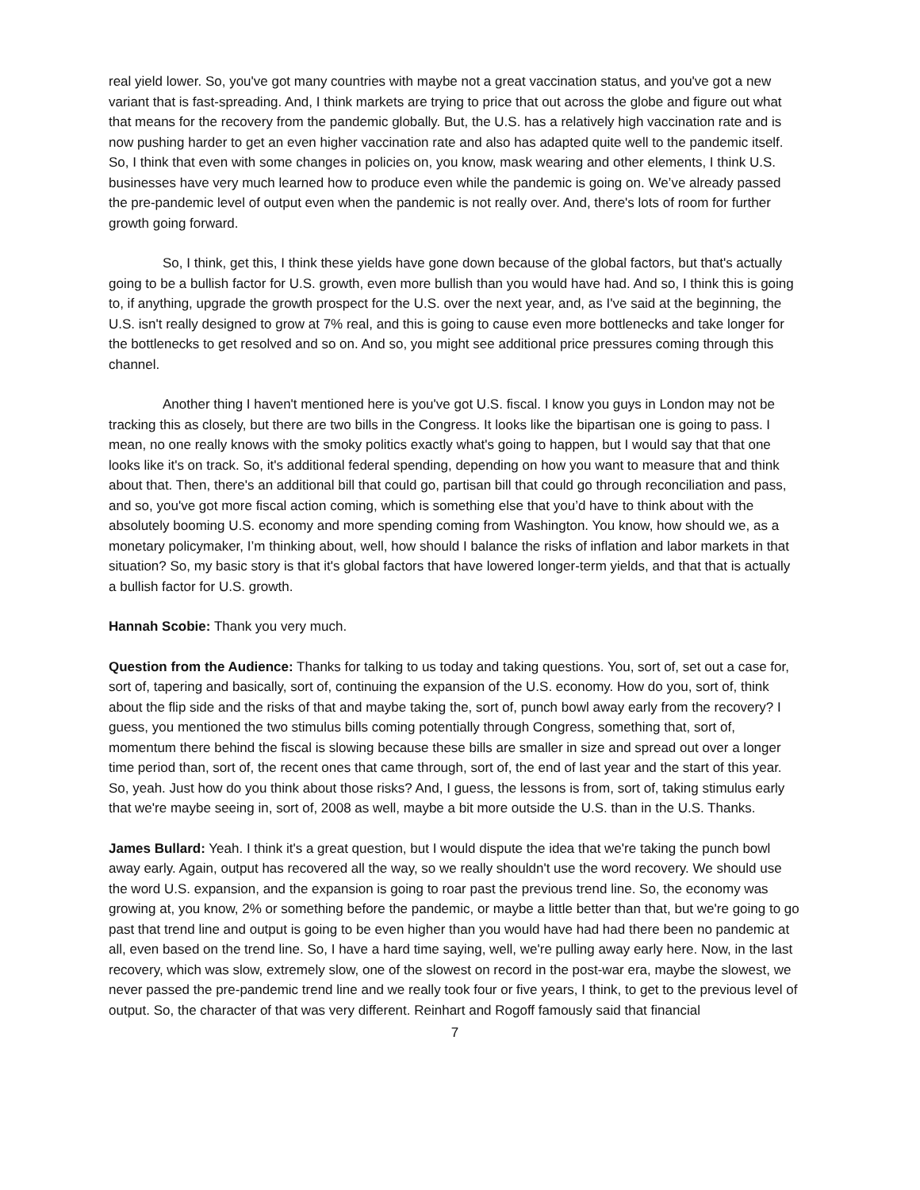real yield lower. So, you've got many countries with maybe not a great vaccination status, and you've got a new variant that is fast-spreading. And, I think markets are trying to price that out across the globe and figure out what that means for the recovery from the pandemic globally. But, the U.S. has a relatively high vaccination rate and is now pushing harder to get an even higher vaccination rate and also has adapted quite well to the pandemic itself. So, I think that even with some changes in policies on, you know, mask wearing and other elements, I think U.S. businesses have very much learned how to produce even while the pandemic is going on. We’ve already passed the pre-pandemic level of output even when the pandemic is not really over. And, there's lots of room for further growth going forward.
So, I think, get this, I think these yields have gone down because of the global factors, but that's actually going to be a bullish factor for U.S. growth, even more bullish than you would have had. And so, I think this is going to, if anything, upgrade the growth prospect for the U.S. over the next year, and, as I've said at the beginning, the U.S. isn't really designed to grow at 7% real, and this is going to cause even more bottlenecks and take longer for the bottlenecks to get resolved and so on. And so, you might see additional price pressures coming through this channel.
Another thing I haven't mentioned here is you've got U.S. fiscal. I know you guys in London may not be tracking this as closely, but there are two bills in the Congress. It looks like the bipartisan one is going to pass. I mean, no one really knows with the smoky politics exactly what's going to happen, but I would say that that one looks like it's on track. So, it's additional federal spending, depending on how you want to measure that and think about that. Then, there's an additional bill that could go, partisan bill that could go through reconciliation and pass, and so, you've got more fiscal action coming, which is something else that you’d have to think about with the absolutely booming U.S. economy and more spending coming from Washington. You know, how should we, as a monetary policymaker, I’m thinking about, well, how should I balance the risks of inflation and labor markets in that situation? So, my basic story is that it's global factors that have lowered longer-term yields, and that that is actually a bullish factor for U.S. growth.
Hannah Scobie: Thank you very much.
Question from the Audience: Thanks for talking to us today and taking questions. You, sort of, set out a case for, sort of, tapering and basically, sort of, continuing the expansion of the U.S. economy. How do you, sort of, think about the flip side and the risks of that and maybe taking the, sort of, punch bowl away early from the recovery? I guess, you mentioned the two stimulus bills coming potentially through Congress, something that, sort of, momentum there behind the fiscal is slowing because these bills are smaller in size and spread out over a longer time period than, sort of, the recent ones that came through, sort of, the end of last year and the start of this year. So, yeah. Just how do you think about those risks? And, I guess, the lessons is from, sort of, taking stimulus early that we're maybe seeing in, sort of, 2008 as well, maybe a bit more outside the U.S. than in the U.S. Thanks.
James Bullard: Yeah. I think it's a great question, but I would dispute the idea that we're taking the punch bowl away early. Again, output has recovered all the way, so we really shouldn't use the word recovery. We should use the word U.S. expansion, and the expansion is going to roar past the previous trend line. So, the economy was growing at, you know, 2% or something before the pandemic, or maybe a little better than that, but we're going to go past that trend line and output is going to be even higher than you would have had had there been no pandemic at all, even based on the trend line. So, I have a hard time saying, well, we're pulling away early here. Now, in the last recovery, which was slow, extremely slow, one of the slowest on record in the post-war era, maybe the slowest, we never passed the pre-pandemic trend line and we really took four or five years, I think, to get to the previous level of output. So, the character of that was very different. Reinhart and Rogoff famously said that financial
7